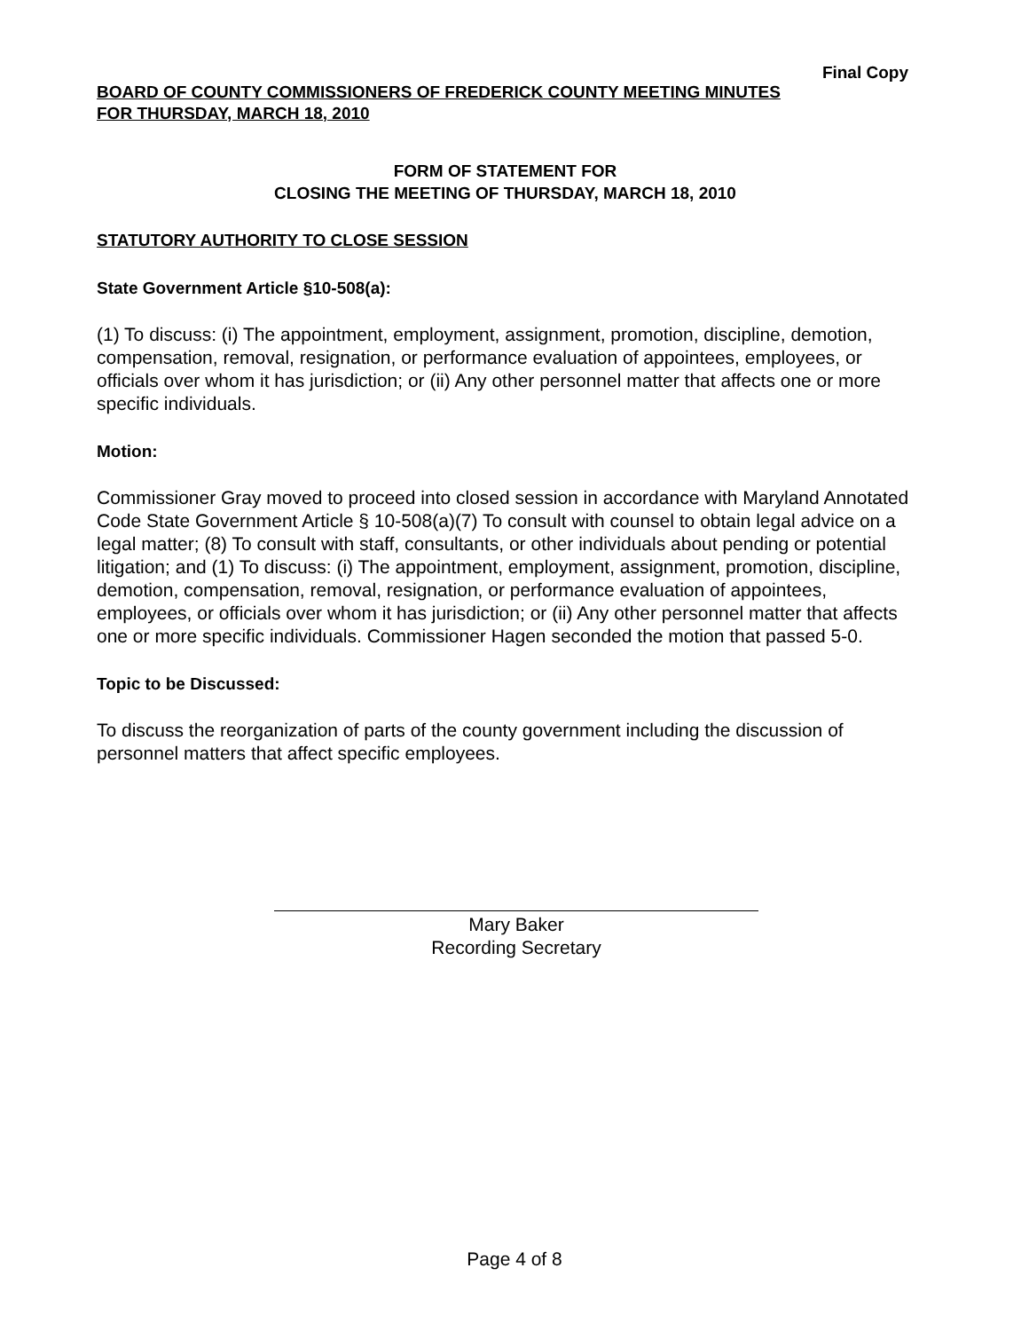Final Copy
BOARD OF COUNTY COMMISSIONERS OF FREDERICK COUNTY MEETING MINUTES
FOR THURSDAY, MARCH 18, 2010
FORM OF STATEMENT FOR
CLOSING THE MEETING OF THURSDAY, MARCH 18, 2010
STATUTORY AUTHORITY TO CLOSE SESSION
State Government Article §10-508(a):
(1) To discuss: (i) The appointment, employment, assignment, promotion, discipline, demotion, compensation, removal, resignation, or performance evaluation of appointees, employees, or officials over whom it has jurisdiction; or (ii) Any other personnel matter that affects one or more specific individuals.
Motion:
Commissioner Gray moved to proceed into closed session in accordance with Maryland Annotated Code State Government Article § 10-508(a)(7) To consult with counsel to obtain legal advice on a legal matter; (8) To consult with staff, consultants, or other individuals about pending or potential litigation; and (1) To discuss: (i) The appointment, employment, assignment, promotion, discipline, demotion, compensation, removal, resignation, or performance evaluation of appointees, employees, or officials over whom it has jurisdiction; or (ii) Any other personnel matter that affects one or more specific individuals. Commissioner Hagen seconded the motion that passed 5-0.
Topic to be Discussed:
To discuss the reorganization of parts of the county government including the discussion of personnel matters that affect specific employees.
Mary Baker
Recording Secretary
Page 4 of 8